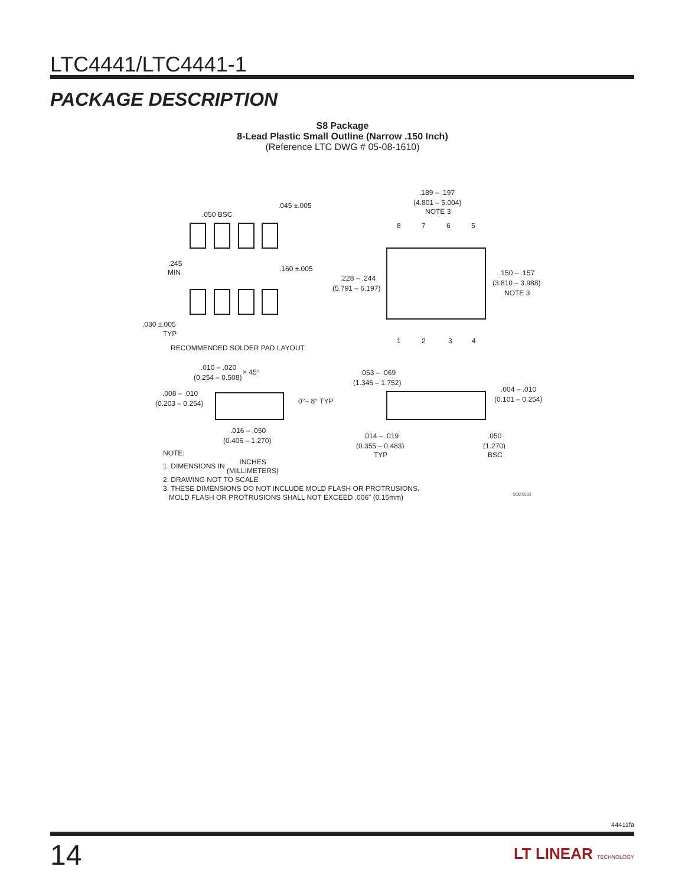LTC4441/LTC4441-1
PACKAGE DESCRIPTION
S8 Package
8-Lead Plastic Small Outline (Narrow .150 Inch)
(Reference LTC DWG # 05-08-1610)
.189 – .197
(4.801 – 5.004)
NOTE 3
.050 BSC
.045 ±.005
8
7
6
5
.245
MIN
.160 ±.005
.228 – .244
(5.791 – 6.197)
.150 – .157
(3.810 – 3.988)
NOTE 3
.030 ±.005
TYP
1
2
3
4
RECOMMENDED SOLDER PAD LAYOUT
.010 – .020
(0.254 – 0.508)
× 45°
.053 – .069
(1.346 – 1.752)
.008 – .010
(0.203 – 0.254)
0°– 8° TYP
.004 – .010
(0.101 – 0.254)
.016 – .050
(0.406 – 1.270)
.014 – .019
(0.355 – 0.483)
.050
(1.270)
TYP BSC
NOTE:
1. DIMENSIONS IN INCHES
(MILLIMETERS)
2. DRAWING NOT TO SCALE
3. THESE DIMENSIONS DO NOT INCLUDE MOLD FLASH OR PROTRUSIONS.
MOLD FLASH OR PROTRUSIONS SHALL NOT EXCEED .006" (0.15mm)
SO8 0303
44411fa
14 LT LINEAR TECHNOLOGY